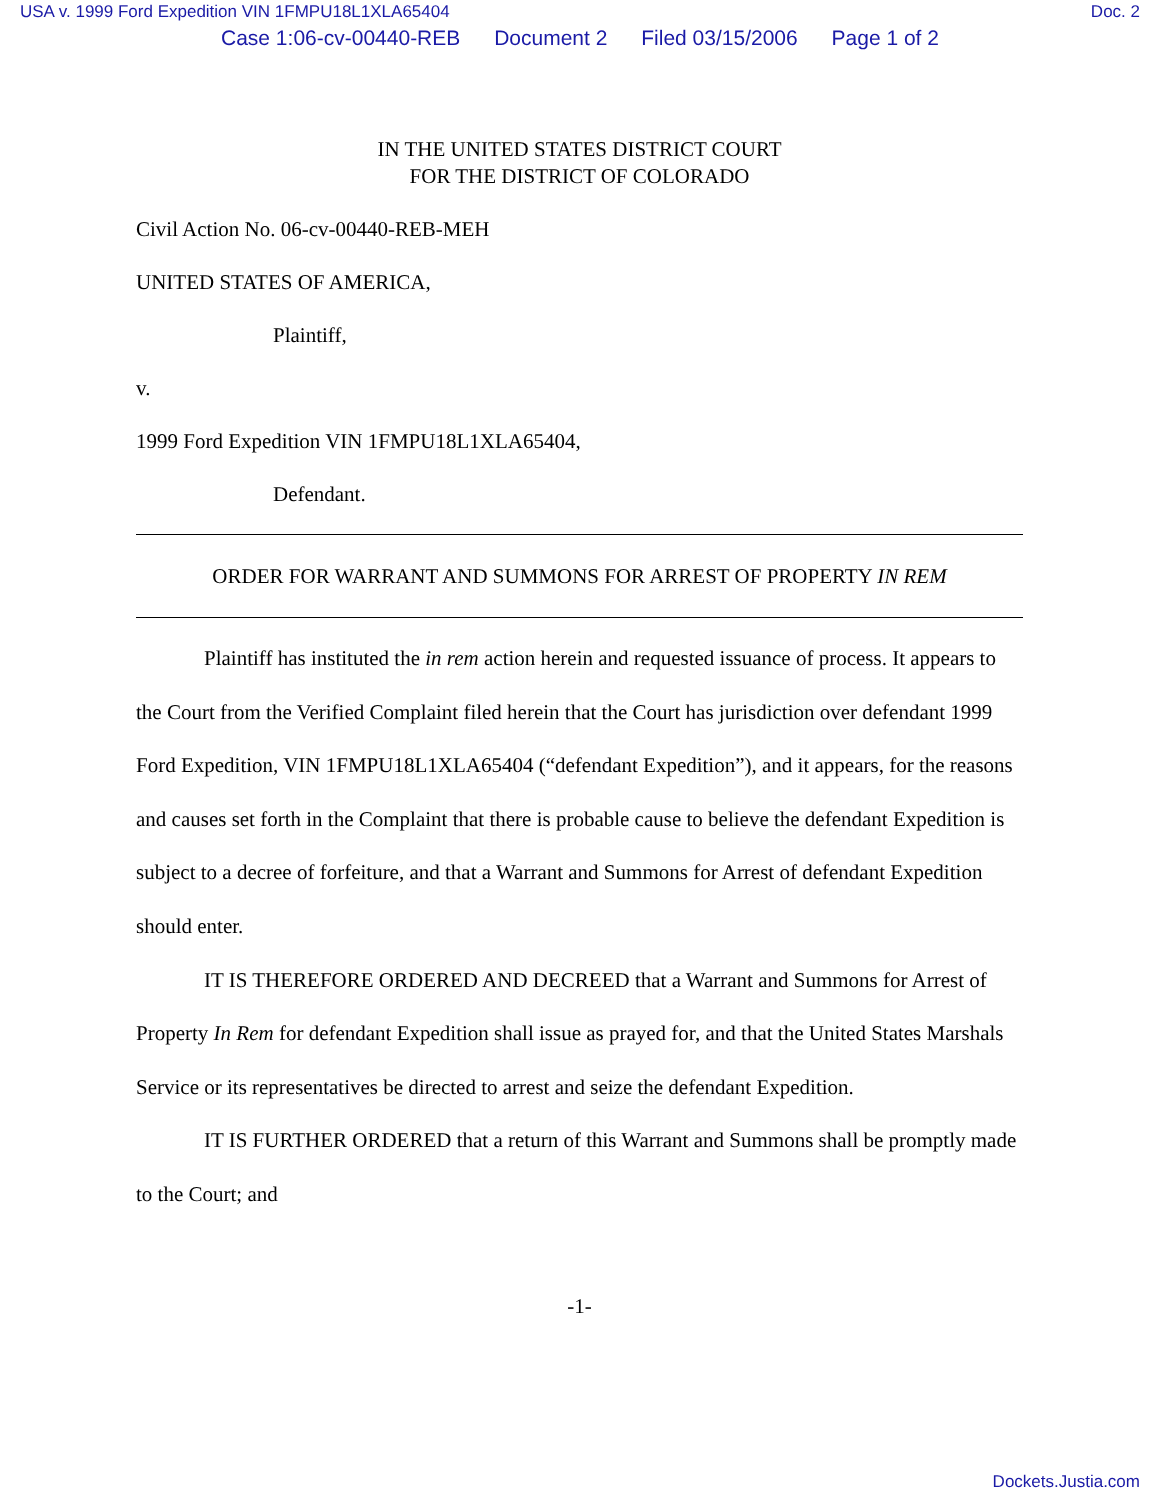USA v. 1999 Ford Expedition VIN 1FMPU18L1XLA65404 Doc. 2
Case 1:06-cv-00440-REB Document 2 Filed 03/15/2006 Page 1 of 2
IN THE UNITED STATES DISTRICT COURT
FOR THE DISTRICT OF COLORADO
Civil Action No. 06-cv-00440-REB-MEH
UNITED STATES OF AMERICA,
Plaintiff,
v.
1999 Ford Expedition VIN 1FMPU18L1XLA65404,
Defendant.
ORDER FOR WARRANT AND SUMMONS FOR ARREST OF PROPERTY IN REM
Plaintiff has instituted the in rem action herein and requested issuance of process. It appears to the Court from the Verified Complaint filed herein that the Court has jurisdiction over defendant 1999 Ford Expedition, VIN 1FMPU18L1XLA65404 (“defendant Expedition”), and it appears, for the reasons and causes set forth in the Complaint that there is probable cause to believe the defendant Expedition is subject to a decree of forfeiture, and that a Warrant and Summons for Arrest of defendant Expedition should enter.
IT IS THEREFORE ORDERED AND DECREED that a Warrant and Summons for Arrest of Property In Rem for defendant Expedition shall issue as prayed for, and that the United States Marshals Service or its representatives be directed to arrest and seize the defendant Expedition.
IT IS FURTHER ORDERED that a return of this Warrant and Summons shall be promptly made to the Court; and
-1-
Dockets.Justia.com